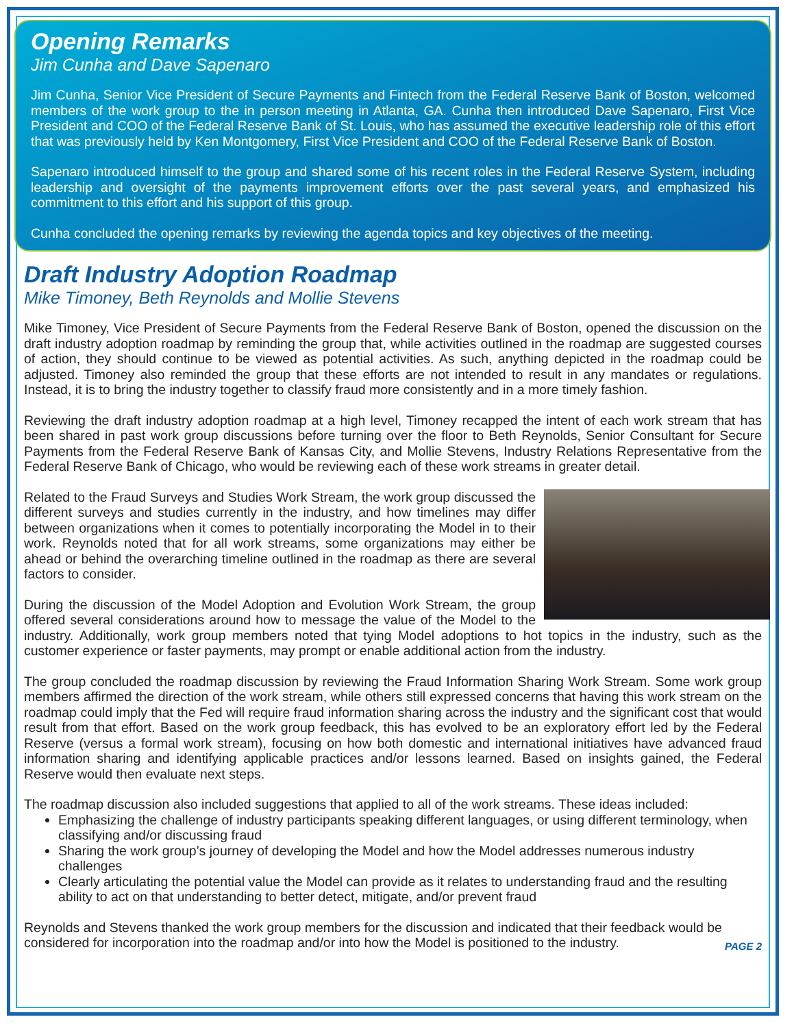Opening Remarks
Jim Cunha and Dave Sapenaro
Jim Cunha, Senior Vice President of Secure Payments and Fintech from the Federal Reserve Bank of Boston, welcomed members of the work group to the in person meeting in Atlanta, GA. Cunha then introduced Dave Sapenaro, First Vice President and COO of the Federal Reserve Bank of St. Louis, who has assumed the executive leadership role of this effort that was previously held by Ken Montgomery, First Vice President and COO of the Federal Reserve Bank of Boston.
Sapenaro introduced himself to the group and shared some of his recent roles in the Federal Reserve System, including leadership and oversight of the payments improvement efforts over the past several years, and emphasized his commitment to this effort and his support of this group.
Cunha concluded the opening remarks by reviewing the agenda topics and key objectives of the meeting.
Draft Industry Adoption Roadmap
Mike Timoney, Beth Reynolds and Mollie Stevens
Mike Timoney, Vice President of Secure Payments from the Federal Reserve Bank of Boston, opened the discussion on the draft industry adoption roadmap by reminding the group that, while activities outlined in the roadmap are suggested courses of action, they should continue to be viewed as potential activities. As such, anything depicted in the roadmap could be adjusted. Timoney also reminded the group that these efforts are not intended to result in any mandates or regulations. Instead, it is to bring the industry together to classify fraud more consistently and in a more timely fashion.
Reviewing the draft industry adoption roadmap at a high level, Timoney recapped the intent of each work stream that has been shared in past work group discussions before turning over the floor to Beth Reynolds, Senior Consultant for Secure Payments from the Federal Reserve Bank of Kansas City, and Mollie Stevens, Industry Relations Representative from the Federal Reserve Bank of Chicago, who would be reviewing each of these work streams in greater detail.
Related to the Fraud Surveys and Studies Work Stream, the work group discussed the different surveys and studies currently in the industry, and how timelines may differ between organizations when it comes to potentially incorporating the Model in to their work. Reynolds noted that for all work streams, some organizations may either be ahead or behind the overarching timeline outlined in the roadmap as there are several factors to consider.
During the discussion of the Model Adoption and Evolution Work Stream, the group offered several considerations around how to message the value of the Model to the industry. Additionally, work group members noted that tying Model adoptions to hot topics in the industry, such as the customer experience or faster payments, may prompt or enable additional action from the industry.
The group concluded the roadmap discussion by reviewing the Fraud Information Sharing Work Stream. Some work group members affirmed the direction of the work stream, while others still expressed concerns that having this work stream on the roadmap could imply that the Fed will require fraud information sharing across the industry and the significant cost that would result from that effort. Based on the work group feedback, this has evolved to be an exploratory effort led by the Federal Reserve (versus a formal work stream), focusing on how both domestic and international initiatives have advanced fraud information sharing and identifying applicable practices and/or lessons learned. Based on insights gained, the Federal Reserve would then evaluate next steps.
The roadmap discussion also included suggestions that applied to all of the work streams. These ideas included:
Emphasizing the challenge of industry participants speaking different languages, or using different terminology, when classifying and/or discussing fraud
Sharing the work group’s journey of developing the Model and how the Model addresses numerous industry challenges
Clearly articulating the potential value the Model can provide as it relates to understanding fraud and the resulting ability to act on that understanding to better detect, mitigate, and/or prevent fraud
PAGE 2
Reynolds and Stevens thanked the work group members for the discussion and indicated that their feedback would be considered for incorporation into the roadmap and/or into how the Model is positioned to the industry.